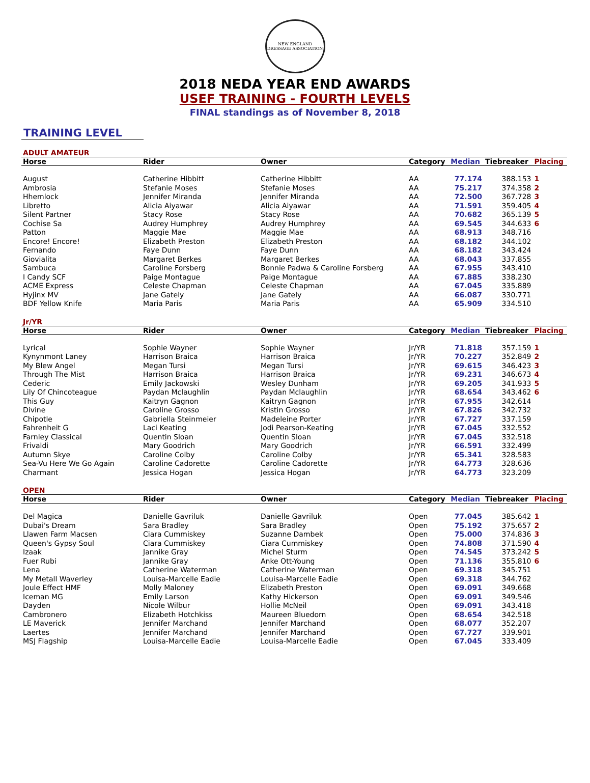NEW ENGLAND DRESSAGE ASSOCIATION
2018 NEDA YEAR END AWARDS
USEF TRAINING - FOURTH LEVELS
FINAL standings as of November 8, 2018
TRAINING LEVEL
ADULT AMATEUR
| Horse | Rider | Owner | Category | Median | Tiebreaker | Placing |
| --- | --- | --- | --- | --- | --- | --- |
| August | Catherine Hibbitt | Catherine Hibbitt | AA | 77.174 | 388.153 | 1 |
| Ambrosia | Stefanie Moses | Stefanie Moses | AA | 75.217 | 374.358 | 2 |
| Hhemlock | Jennifer Miranda | Jennifer Miranda | AA | 72.500 | 367.728 | 3 |
| Libretto | Alicia Aiyawar | Alicia Aiyawar | AA | 71.591 | 359.405 | 4 |
| Silent Partner | Stacy Rose | Stacy Rose | AA | 70.682 | 365.139 | 5 |
| Cochise Sa | Audrey Humphrey | Audrey Humphrey | AA | 69.545 | 344.633 | 6 |
| Patton | Maggie Mae | Maggie Mae | AA | 68.913 | 348.716 | |
| Encore! Encore! | Elizabeth Preston | Elizabeth Preston | AA | 68.182 | 344.102 | |
| Fernando | Faye Dunn | Faye Dunn | AA | 68.182 | 343.424 | |
| Giovialita | Margaret Berkes | Margaret Berkes | AA | 68.043 | 337.855 | |
| Sambuca | Caroline Forsberg | Bonnie Padwa & Caroline Forsberg | AA | 67.955 | 343.410 | |
| I Candy SCF | Paige Montague | Paige Montague | AA | 67.885 | 338.230 | |
| ACME Express | Celeste Chapman | Celeste Chapman | AA | 67.045 | 335.889 | |
| Hyjinx MV | Jane Gately | Jane Gately | AA | 66.087 | 330.771 | |
| BDF Yellow Knife | Maria Paris | Maria Paris | AA | 65.909 | 334.510 | |
Jr/YR
| Horse | Rider | Owner | Category | Median | Tiebreaker | Placing |
| --- | --- | --- | --- | --- | --- | --- |
| Lyrical | Sophie Wayner | Sophie Wayner | Jr/YR | 71.818 | 357.159 | 1 |
| Kynynmont Laney | Harrison Braica | Harrison Braica | Jr/YR | 70.227 | 352.849 | 2 |
| My Blew Angel | Megan Tursi | Megan Tursi | Jr/YR | 69.615 | 346.423 | 3 |
| Through The Mist | Harrison Braica | Harrison Braica | Jr/YR | 69.231 | 346.673 | 4 |
| Cederic | Emily Jackowski | Wesley Dunham | Jr/YR | 69.205 | 341.933 | 5 |
| Lily Of Chincoteague | Paydan Mclaughlin | Paydan Mclaughlin | Jr/YR | 68.654 | 343.462 | 6 |
| This Guy | Kaitryn Gagnon | Kaitryn Gagnon | Jr/YR | 67.955 | 342.614 | |
| Divine | Caroline Grosso | Kristin Grosso | Jr/YR | 67.826 | 342.732 | |
| Chipotle | Gabriella Steinmeier | Madeleine Porter | Jr/YR | 67.727 | 337.159 | |
| Fahrenheit G | Laci Keating | Jodi Pearson-Keating | Jr/YR | 67.045 | 332.552 | |
| Farnley Classical | Quentin Sloan | Quentin Sloan | Jr/YR | 67.045 | 332.518 | |
| Frivaldi | Mary Goodrich | Mary Goodrich | Jr/YR | 66.591 | 332.499 | |
| Autumn Skye | Caroline Colby | Caroline Colby | Jr/YR | 65.341 | 328.583 | |
| Sea-Vu Here We Go Again | Caroline Cadorette | Caroline Cadorette | Jr/YR | 64.773 | 328.636 | |
| Charmant | Jessica Hogan | Jessica Hogan | Jr/YR | 64.773 | 323.209 | |
OPEN
| Horse | Rider | Owner | Category | Median | Tiebreaker | Placing |
| --- | --- | --- | --- | --- | --- | --- |
| Del Magica | Danielle Gavriluk | Danielle Gavriluk | Open | 77.045 | 385.642 | 1 |
| Dubai's Dream | Sara Bradley | Sara Bradley | Open | 75.192 | 375.657 | 2 |
| Llawen Farm Macsen | Ciara Cummiskey | Suzanne Dambek | Open | 75.000 | 374.836 | 3 |
| Queen's Gypsy Soul | Ciara Cummiskey | Ciara Cummiskey | Open | 74.808 | 371.590 | 4 |
| Izaak | Jannike Gray | Michel Sturm | Open | 74.545 | 373.242 | 5 |
| Fuer Rubi | Jannike Gray | Anke Ott-Young | Open | 71.136 | 355.810 | 6 |
| Lena | Catherine Waterman | Catherine Waterman | Open | 69.318 | 345.751 | |
| My Metall Waverley | Louisa-Marcelle Eadie | Louisa-Marcelle Eadie | Open | 69.318 | 344.762 | |
| Joule Effect HMF | Molly Maloney | Elizabeth Preston | Open | 69.091 | 349.668 | |
| Iceman MG | Emily Larson | Kathy Hickerson | Open | 69.091 | 349.546 | |
| Dayden | Nicole Wilbur | Hollie McNeil | Open | 69.091 | 343.418 | |
| Cambronero | Elizabeth Hotchkiss | Maureen Bluedorn | Open | 68.654 | 342.518 | |
| LE Maverick | Jennifer Marchand | Jennifer Marchand | Open | 68.077 | 352.207 | |
| Laertes | Jennifer Marchand | Jennifer Marchand | Open | 67.727 | 339.901 | |
| MSJ Flagship | Louisa-Marcelle Eadie | Louisa-Marcelle Eadie | Open | 67.045 | 333.409 | |